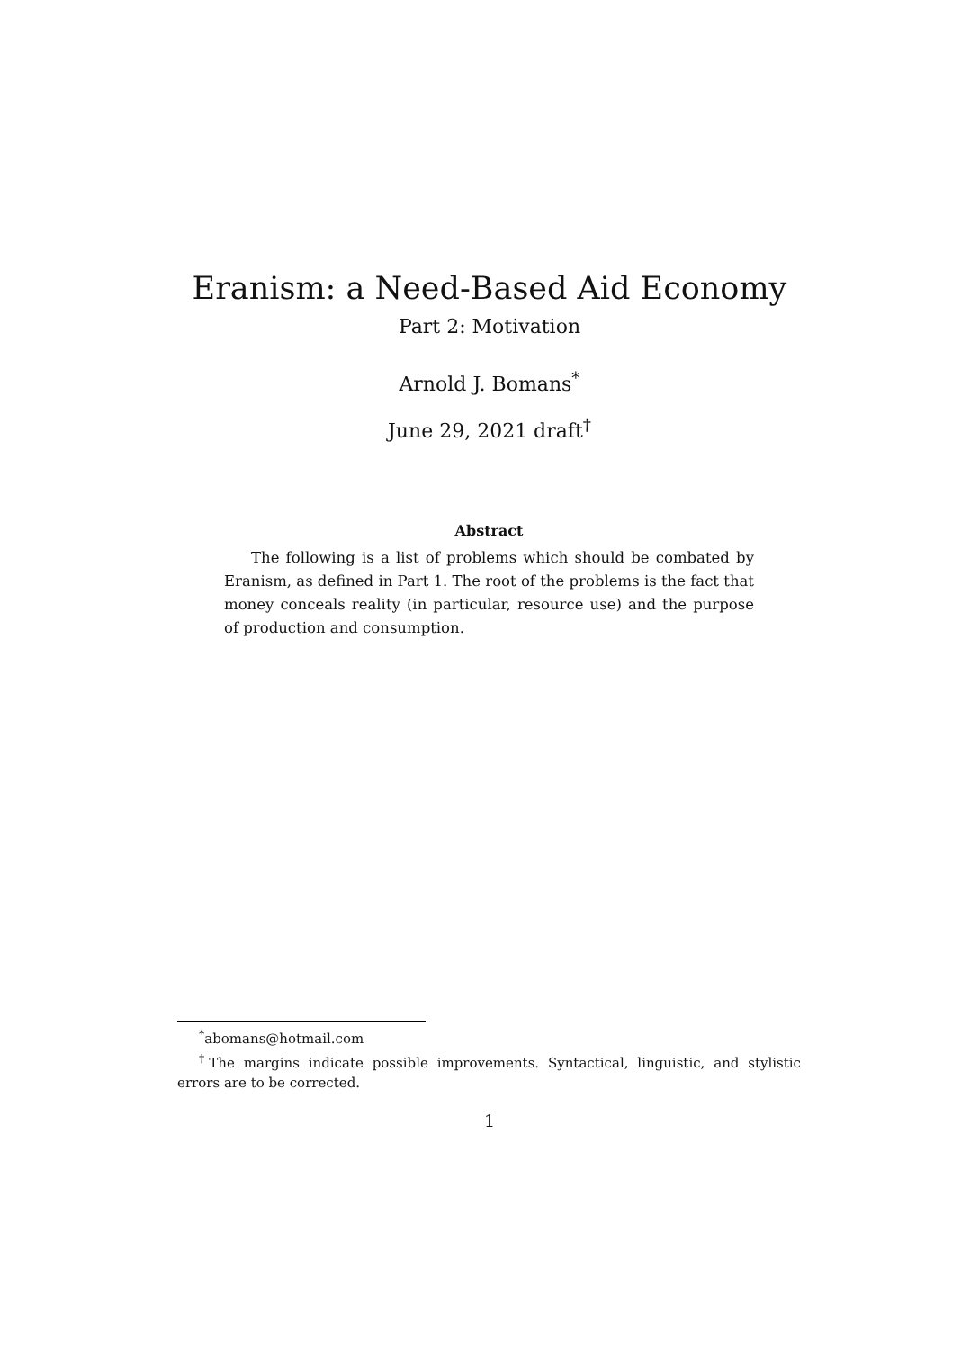Eranism: a Need-Based Aid Economy
Part 2: Motivation
Arnold J. Bomans<sup>*</sup>
June 29, 2021 draft<sup>†</sup>
Abstract
The following is a list of problems which should be combated by Eranism, as defined in Part 1. The root of the problems is the fact that money conceals reality (in particular, resource use) and the purpose of production and consumption.
<sup>*</sup> abomans@hotmail.com
<sup>†</sup> The margins indicate possible improvements. Syntactical, linguistic, and stylistic errors are to be corrected.
1